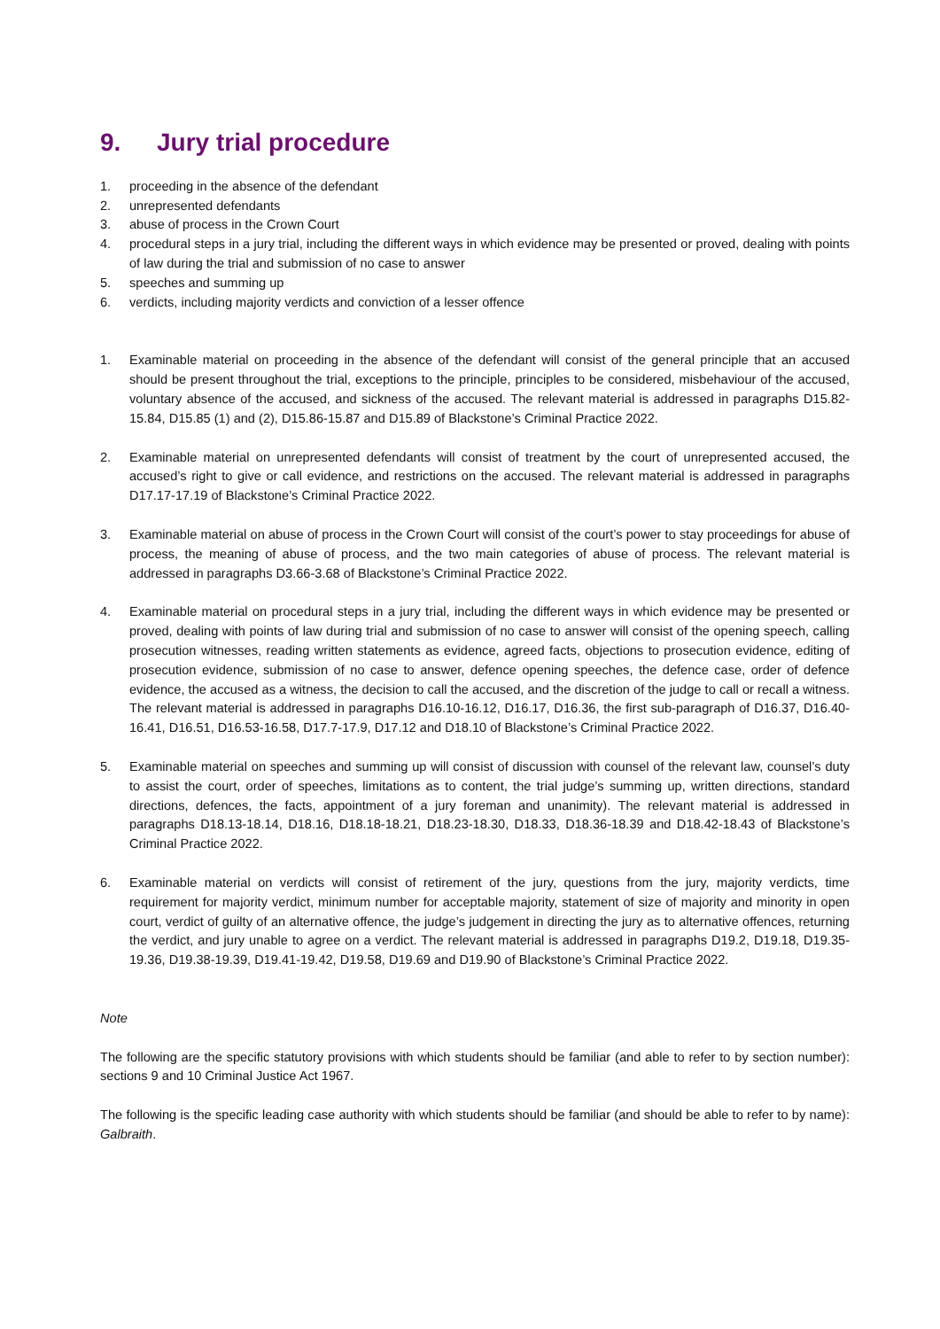9. Jury trial procedure
1. proceeding in the absence of the defendant
2. unrepresented defendants
3. abuse of process in the Crown Court
4. procedural steps in a jury trial, including the different ways in which evidence may be presented or proved, dealing with points of law during the trial and submission of no case to answer
5. speeches and summing up
6. verdicts, including majority verdicts and conviction of a lesser offence
1. Examinable material on proceeding in the absence of the defendant will consist of the general principle that an accused should be present throughout the trial, exceptions to the principle, principles to be considered, misbehaviour of the accused, voluntary absence of the accused, and sickness of the accused. The relevant material is addressed in paragraphs D15.82-15.84, D15.85 (1) and (2), D15.86-15.87 and D15.89 of Blackstone’s Criminal Practice 2022.
2. Examinable material on unrepresented defendants will consist of treatment by the court of unrepresented accused, the accused’s right to give or call evidence, and restrictions on the accused. The relevant material is addressed in paragraphs D17.17-17.19 of Blackstone’s Criminal Practice 2022.
3. Examinable material on abuse of process in the Crown Court will consist of the court’s power to stay proceedings for abuse of process, the meaning of abuse of process, and the two main categories of abuse of process. The relevant material is addressed in paragraphs D3.66-3.68 of Blackstone’s Criminal Practice 2022.
4. Examinable material on procedural steps in a jury trial, including the different ways in which evidence may be presented or proved, dealing with points of law during trial and submission of no case to answer will consist of the opening speech, calling prosecution witnesses, reading written statements as evidence, agreed facts, objections to prosecution evidence, editing of prosecution evidence, submission of no case to answer, defence opening speeches, the defence case, order of defence evidence, the accused as a witness, the decision to call the accused, and the discretion of the judge to call or recall a witness. The relevant material is addressed in paragraphs D16.10-16.12, D16.17, D16.36, the first sub-paragraph of D16.37, D16.40-16.41, D16.51, D16.53-16.58, D17.7-17.9, D17.12 and D18.10 of Blackstone’s Criminal Practice 2022.
5. Examinable material on speeches and summing up will consist of discussion with counsel of the relevant law, counsel’s duty to assist the court, order of speeches, limitations as to content, the trial judge’s summing up, written directions, standard directions, defences, the facts, appointment of a jury foreman and unanimity). The relevant material is addressed in paragraphs D18.13-18.14, D18.16, D18.18-18.21, D18.23-18.30, D18.33, D18.36-18.39 and D18.42-18.43 of Blackstone’s Criminal Practice 2022.
6. Examinable material on verdicts will consist of retirement of the jury, questions from the jury, majority verdicts, time requirement for majority verdict, minimum number for acceptable majority, statement of size of majority and minority in open court, verdict of guilty of an alternative offence, the judge’s judgement in directing the jury as to alternative offences, returning the verdict, and jury unable to agree on a verdict. The relevant material is addressed in paragraphs D19.2, D19.18, D19.35-19.36, D19.38-19.39, D19.41-19.42, D19.58, D19.69 and D19.90 of Blackstone’s Criminal Practice 2022.
Note
The following are the specific statutory provisions with which students should be familiar (and able to refer to by section number): sections 9 and 10 Criminal Justice Act 1967.
The following is the specific leading case authority with which students should be familiar (and should be able to refer to by name): Galbraith.